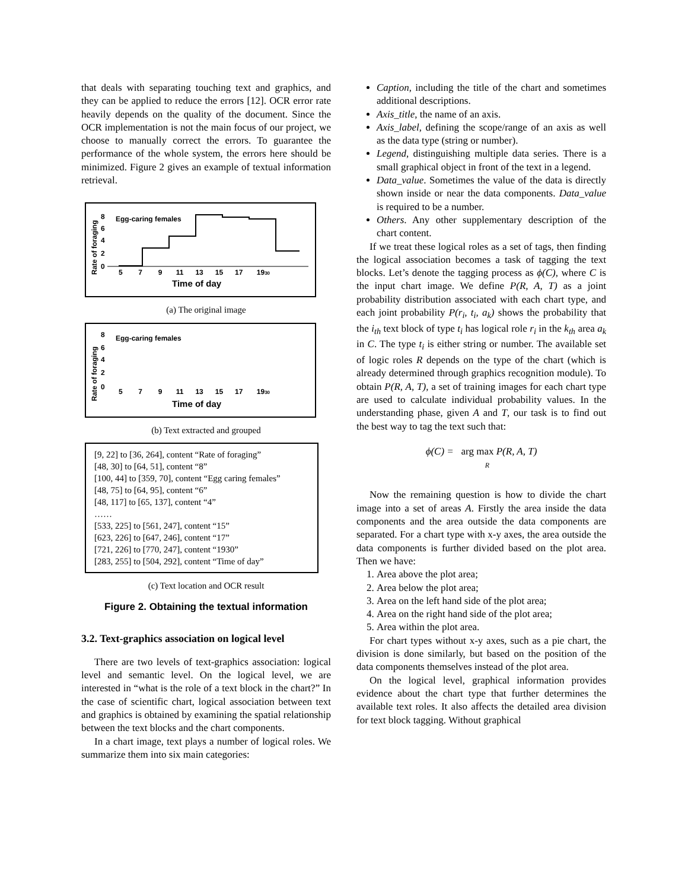that deals with separating touching text and graphics, and they can be applied to reduce the errors [12]. OCR error rate heavily depends on the quality of the document. Since the OCR implementation is not the main focus of our project, we choose to manually correct the errors. To guarantee the performance of the whole system, the errors here should be minimized. Figure 2 gives an example of textual information retrieval.
Rate of foraging
8
6
4
2
0
Egg-caring females
5 7 9 11 13 15 17 1930
Time of day
(a) The original image
Rate of foraging
8
6
4
2
0
Egg-caring females
5 7 9 11 13 15 17 1930
Time of day
(b) Text extracted and grouped
[9, 22] to [36, 264], content “Rate of foraging”
[48, 30] to [64, 51], content “8”
[100, 44] to [359, 70], content “Egg caring females”
[48, 75] to [64, 95], content “6”
[48, 117] to [65, 137], content “4”
……
[533, 225] to [561, 247], content “15”
[623, 226] to [647, 246], content “17”
[721, 226] to [770, 247], content “1930”
[283, 255] to [504, 292], content “Time of day”
(c) Text location and OCR result
Figure 2. Obtaining the textual information
3.2. Text-graphics association on logical level
There are two levels of text-graphics association: logical level and semantic level. On the logical level, we are interested in “what is the role of a text block in the chart?” In the case of scientific chart, logical association between text and graphics is obtained by examining the spatial relationship between the text blocks and the chart components.
In a chart image, text plays a number of logical roles. We summarize them into six main categories:
Caption, including the title of the chart and sometimes additional descriptions.
Axis_title, the name of an axis.
Axis_label, defining the scope/range of an axis as well as the data type (string or number).
Legend, distinguishing multiple data series. There is a small graphical object in front of the text in a legend.
Data_value. Sometimes the value of the data is directly shown inside or near the data components. Data_value is required to be a number.
Others. Any other supplementary description of the chart content.
If we treat these logical roles as a set of tags, then finding the logical association becomes a task of tagging the text blocks. Let’s denote the tagging process as ϕ(C), where C is the input chart image. We define P(R, A, T) as a joint probability distribution associated with each chart type, and each joint probability P(r<sub>i</sub>, t<sub>i</sub>, a<sub>k</sub>) shows the probability that the i<sub>th</sub> text block of type t<sub>i</sub> has logical role r<sub>i</sub> in the k<sub>th</sub> area a<sub>k</sub> in C. The type t<sub>i</sub> is either string or number. The available set of logic roles R depends on the type of the chart (which is already determined through graphics recognition module). To obtain P(R, A, T), a set of training images for each chart type are used to calculate individual probability values. In the understanding phase, given A and T, our task is to find out the best way to tag the text such that:
ϕ(C) = arg max P(R, A, T)
R
Now the remaining question is how to divide the chart image into a set of areas A. Firstly the area inside the data components and the area outside the data components are separated. For a chart type with x-y axes, the area outside the data components is further divided based on the plot area. Then we have:
1. Area above the plot area;
2. Area below the plot area;
3. Area on the left hand side of the plot area;
4. Area on the right hand side of the plot area;
5. Area within the plot area.
For chart types without x-y axes, such as a pie chart, the division is done similarly, but based on the position of the data components themselves instead of the plot area.
On the logical level, graphical information provides evidence about the chart type that further determines the available text roles. It also affects the detailed area division for text block tagging. Without graphical